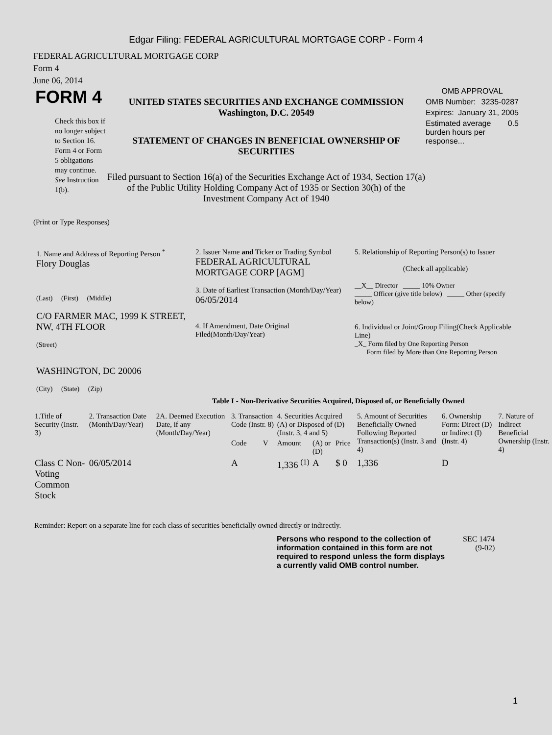Edgar Filing: FEDERAL AGRICULTURAL MORTGAGE CORP - Form 4
FEDERAL AGRICULTURAL MORTGAGE CORP
Form 4
June 06, 2014
FORM 4
Check this box if no longer subject to Section 16. Form 4 or Form 5 obligations may continue. See Instruction 1(b).
UNITED STATES SECURITIES AND EXCHANGE COMMISSION
Washington, D.C. 20549
STATEMENT OF CHANGES IN BENEFICIAL OWNERSHIP OF SECURITIES
Filed pursuant to Section 16(a) of the Securities Exchange Act of 1934, Section 17(a) of the Public Utility Holding Company Act of 1935 or Section 30(h) of the Investment Company Act of 1940
OMB APPROVAL
OMB Number: 3235-0287
Expires: January 31, 2005
Estimated average burden hours per response... 0.5
(Print or Type Responses)
1. Name and Address of Reporting Person <sup>*</sup>
Flory Douglas
(Last) (First) (Middle)
C/O FARMER MAC, 1999 K STREET, NW, 4TH FLOOR
(Street)
WASHINGTON, DC 20006
(City) (State) (Zip)
2. Issuer Name and Ticker or Trading Symbol
FEDERAL AGRICULTURAL MORTGAGE CORP [AGM]
3. Date of Earliest Transaction (Month/Day/Year)
06/05/2014
4. If Amendment, Date Original Filed(Month/Day/Year)
5. Relationship of Reporting Person(s) to Issuer
(Check all applicable)
__X__ Director _____ 10% Owner
_____ Officer (give title below) _____ Other (specify below)
6. Individual or Joint/Group Filing(Check Applicable Line)
_X_ Form filed by One Reporting Person
___ Form filed by More than One Reporting Person
Table I - Non-Derivative Securities Acquired, Disposed of, or Beneficially Owned
| 1.Title of Security (Instr. 3) | 2. Transaction Date (Month/Day/Year) | 2A. Deemed Execution Date, if any (Month/Day/Year) | 3. Transaction Code (Instr. 8) | | 4. Securities Acquired (A) or Disposed of (D) (Instr. 3, 4 and 5) | | | 5. Amount of Securities Beneficially Owned Following Reported Transaction(s) (Instr. 3 and 4) | 6. Ownership Form: Direct (D) or Indirect (I) (Instr. 4) | 7. Nature of Indirect Beneficial Ownership (Instr. 4) |
| --- | --- | --- | --- | --- | --- | --- | --- | --- | --- | --- |
| | | | Code | V | Amount | (A) or (D) | Price | | | |
| Class C Non-Voting Common Stock | 06/05/2014 | | A | | 1,336 <sup>(1)</sup> | A | $ 0 | 1,336 | D | |
Reminder: Report on a separate line for each class of securities beneficially owned directly or indirectly.
Persons who respond to the collection of information contained in this form are not required to respond unless the form displays a currently valid OMB control number. SEC 1474
(9-02)
1